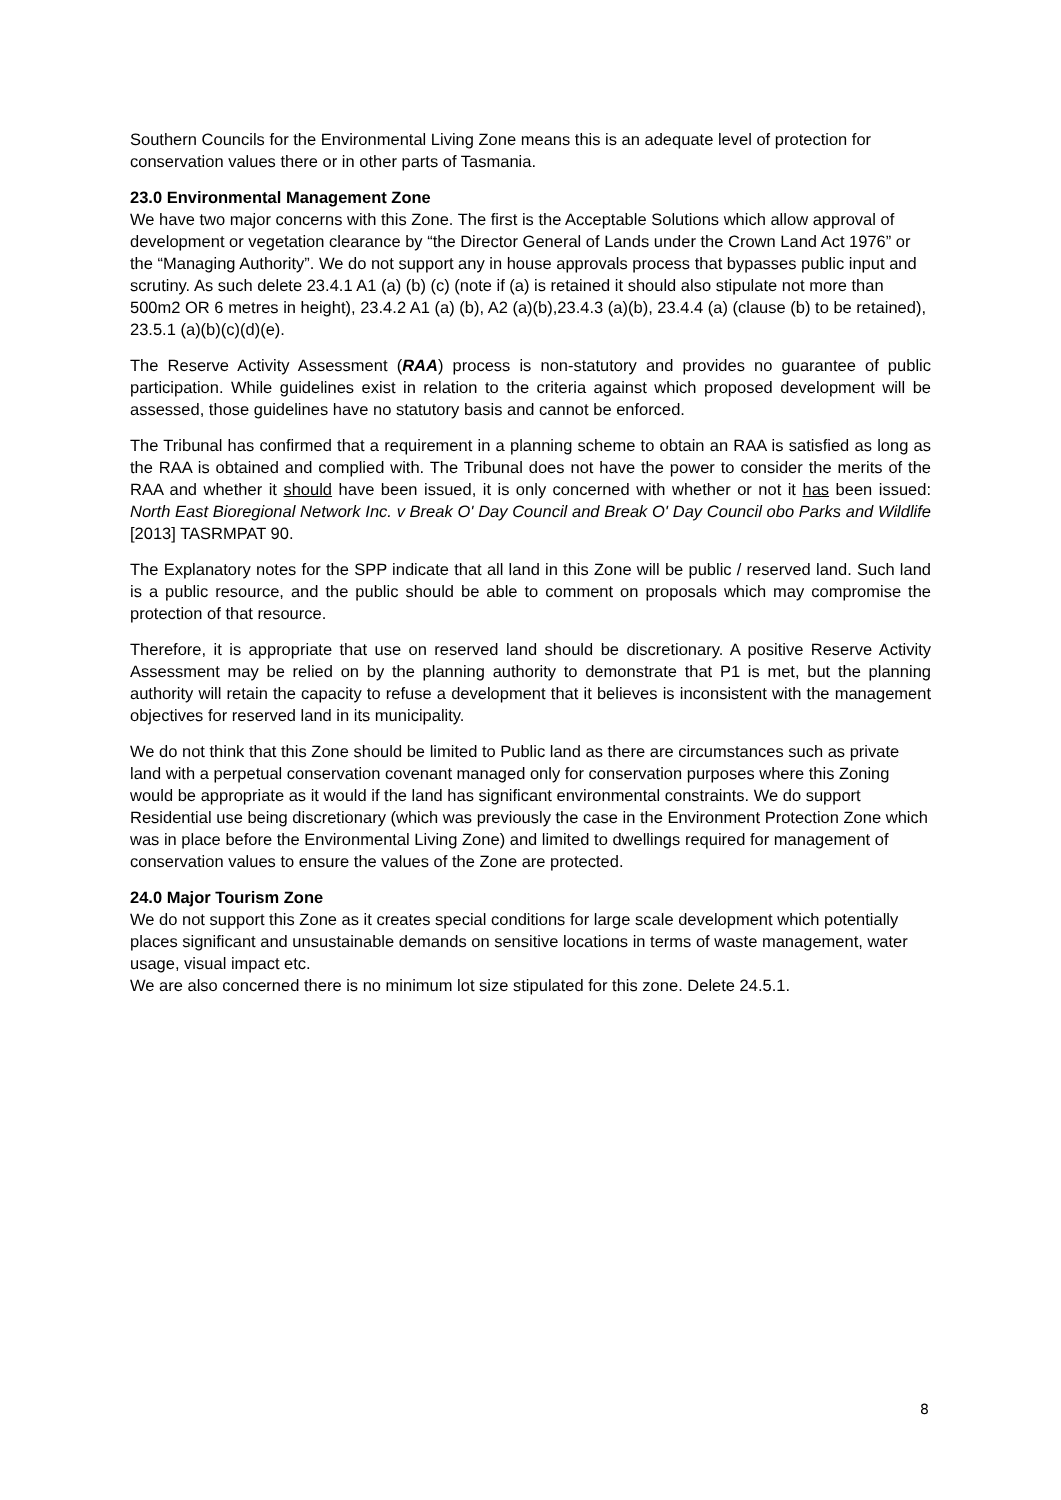Southern Councils for the Environmental Living Zone means this is an adequate level of protection for conservation values there or in other parts of Tasmania.
23.0 Environmental Management Zone
We have two major concerns with this Zone. The first is the Acceptable Solutions which allow approval of development or vegetation clearance by “the Director General of Lands under the Crown Land Act 1976” or the “Managing Authority”. We do not support any in house approvals process that bypasses public input and scrutiny. As such delete 23.4.1 A1 (a) (b) (c) (note if (a) is retained it should also stipulate not more than 500m2 OR 6 metres in height), 23.4.2 A1 (a) (b), A2 (a)(b),23.4.3 (a)(b), 23.4.4 (a) (clause (b) to be retained), 23.5.1 (a)(b)(c)(d)(e).
The Reserve Activity Assessment (RAA) process is non-statutory and provides no guarantee of public participation. While guidelines exist in relation to the criteria against which proposed development will be assessed, those guidelines have no statutory basis and cannot be enforced.
The Tribunal has confirmed that a requirement in a planning scheme to obtain an RAA is satisfied as long as the RAA is obtained and complied with. The Tribunal does not have the power to consider the merits of the RAA and whether it should have been issued, it is only concerned with whether or not it has been issued: North East Bioregional Network Inc. v Break O' Day Council and Break O' Day Council obo Parks and Wildlife [2013] TASRMPAT 90.
The Explanatory notes for the SPP indicate that all land in this Zone will be public / reserved land. Such land is a public resource, and the public should be able to comment on proposals which may compromise the protection of that resource.
Therefore, it is appropriate that use on reserved land should be discretionary. A positive Reserve Activity Assessment may be relied on by the planning authority to demonstrate that P1 is met, but the planning authority will retain the capacity to refuse a development that it believes is inconsistent with the management objectives for reserved land in its municipality.
We do not think that this Zone should be limited to Public land as there are circumstances such as private land with a perpetual conservation covenant managed only for conservation purposes where this Zoning would be appropriate as it would if the land has significant environmental constraints. We do support Residential use being discretionary (which was previously the case in the Environment Protection Zone which was in place before the Environmental Living Zone) and limited to dwellings required for management of conservation values to ensure the values of the Zone are protected.
24.0 Major Tourism Zone
We do not support this Zone as it creates special conditions for large scale development which potentially places significant and unsustainable demands on sensitive locations in terms of waste management, water usage, visual impact etc.
We are also concerned there is no minimum lot size stipulated for this zone. Delete 24.5.1.
8